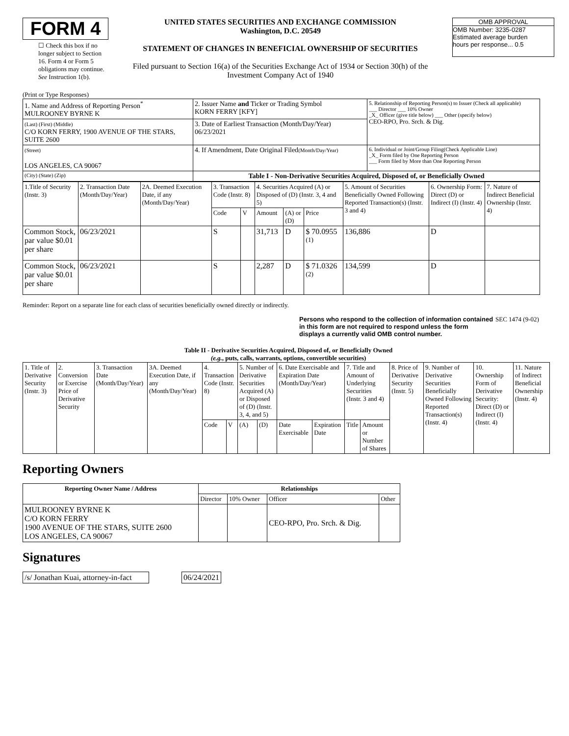FORM 4
☐ Check this box if no longer subject to Section 16. Form 4 or Form 5 obligations may continue. See Instruction 1(b).
UNITED STATES SECURITIES AND EXCHANGE COMMISSION
Washington, D.C. 20549
STATEMENT OF CHANGES IN BENEFICIAL OWNERSHIP OF SECURITIES
Filed pursuant to Section 16(a) of the Securities Exchange Act of 1934 or Section 30(h) of the Investment Company Act of 1940
OMB APPROVAL
OMB Number: 3235-0287
Estimated average burden
hours per response... 0.5
(Print or Type Responses)
| 1. Name and Address of Reporting Person<sup>*</sup> MULROONEY BYRNE K | 2. Issuer Name and Ticker or Trading Symbol KORN FERRY [KFY] | 5. Relationship of Reporting Person(s) to Issuer (Check all applicable) ___ Director ___ 10% Owner _X_ Officer (give title below) ___ Other (specify below) CEO-RPO, Pro. Srch. & Dig. |
| (Last) (First) (Middle) C/O KORN FERRY, 1900 AVENUE OF THE STARS, SUITE 2600 | 3. Date of Earliest Transaction (Month/Day/Year) 06/23/2021 | |
| (Street) LOS ANGELES, CA 90067 | 4. If Amendment, Date Original Filed (Month/Day/Year) | 6. Individual or Joint/Group Filing(Check Applicable Line) _X_ Form filed by One Reporting Person ___ Form filed by More than One Reporting Person |
| (City) (State) (Zip) | Table I - Non-Derivative Securities Acquired, Disposed of, or Beneficially Owned | |
| 1.Title of Security (Instr. 3) | 2. Transaction Date (Month/Day/Year) | 2A. Deemed Execution Date, if any (Month/Day/Year) | 3. Transaction Code (Instr. 8) | | 4. Securities Acquired (A) or Disposed of (D) (Instr. 3, 4 and 5) | | | 5. Amount of Securities Beneficially Owned Following Reported Transaction(s) (Instr. 3 and 4) | 6. Ownership Form: Direct (D) or Indirect (I) (Instr. 4) | 7. Nature of Indirect Beneficial Ownership (Instr. 4) |
| | | | Code | V | Amount | (A) or (D) | Price | | | |
| Common Stock, par value $0.01 per share | 06/23/2021 | | S | | 31,713 | D | $ 70.0955 <sup>(1)</sup> | 136,886 | D | |
| Common Stock, par value $0.01 per share | 06/23/2021 | | S | | 2,287 | D | $ 71.0326 <sup>(2)</sup> | 134,599 | D | |
Reminder: Report on a separate line for each class of securities beneficially owned directly or indirectly.
Persons who respond to the collection of information contained in this form are not required to respond unless the form displays a currently valid OMB control number.
SEC 1474 (9-02)
Table II - Derivative Securities Acquired, Disposed of, or Beneficially Owned
(e.g., puts, calls, warrants, options, convertible securities)
| 1. Title of Derivative Security (Instr. 3) | 2. Conversion or Exercise Price of Derivative Security | 3. Transaction Date (Month/Day/Year) | 3A. Deemed Execution Date, if any (Month/Day/Year) | 4. Transaction Code (Instr. 8) | | 5. Number of Derivative Securities Acquired (A) or Disposed of (D) (Instr. 3, 4, and 5) | | 6. Date Exercisable and Expiration Date (Month/Day/Year) | | 7. Title and Amount of Underlying Securities (Instr. 3 and 4) | | 8. Price of Derivative Security (Instr. 5) | 9. Number of Derivative Securities Beneficially Owned Following Reported Transaction(s) (Instr. 4) | 10. Ownership Form of Derivative Security: Direct (D) or Indirect (I) (Instr. 4) | 11. Nature of Indirect Beneficial Ownership (Instr. 4) |
| | | | | Code | V | (A) | (D) | Date Exercisable | Expiration Date | Title | Amount or Number of Shares | | | | |
Reporting Owners
| Reporting Owner Name / Address | Relationships | | | |
| --- | --- | --- | --- | --- |
| | Director | 10% Owner | Officer | Other |
| MULROONEY BYRNE K C/O KORN FERRY 1900 AVENUE OF THE STARS, SUITE 2600 LOS ANGELES, CA 90067 | | | CEO-RPO, Pro. Srch. & Dig. | |
Signatures
| /s/ Jonathan Kuai, attorney-in-fact | | 06/24/2021 |